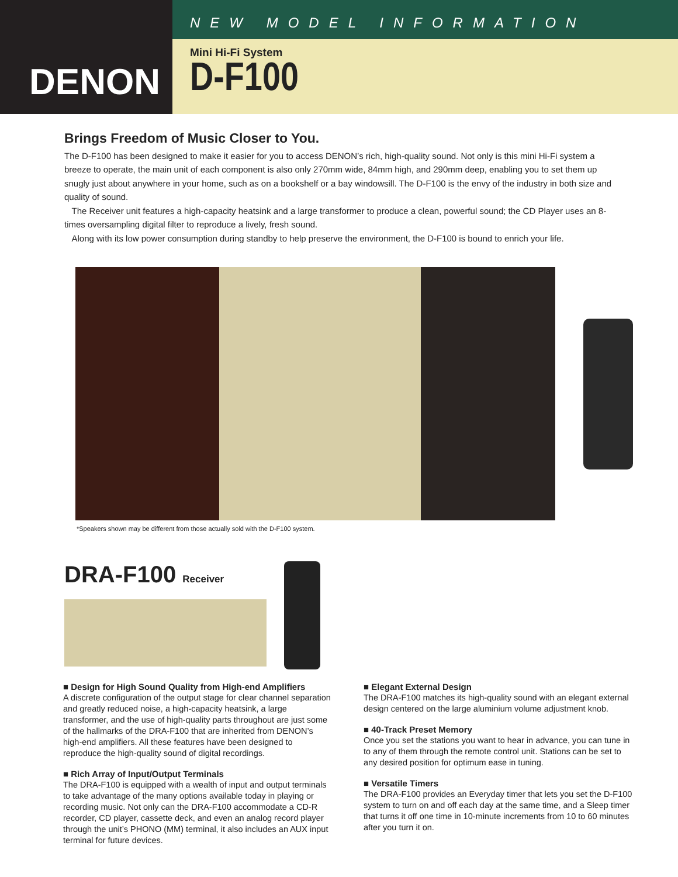DENON
NEW MODEL INFORMATION
Mini Hi-Fi System
D-F100
Brings Freedom of Music Closer to You.
The D-F100 has been designed to make it easier for you to access DENON’s rich, high-quality sound. Not only is this mini Hi-Fi system a breeze to operate, the main unit of each component is also only 270mm wide, 84mm high, and 290mm deep, enabling you to set them up snugly just about anywhere in your home, such as on a bookshelf or a bay windowsill. The D-F100 is the envy of the industry in both size and quality of sound.
The Receiver unit features a high-capacity heatsink and a large transformer to produce a clean, powerful sound; the CD Player uses an 8-times oversampling digital filter to reproduce a lively, fresh sound.
Along with its low power consumption during standby to help preserve the environment, the D-F100 is bound to enrich your life.
*Speakers shown may be different from those actually sold with the D-F100 system.
DRA-F100 Receiver
■ Design for High Sound Quality from High-end Amplifiers
A discrete configuration of the output stage for clear channel separation and greatly reduced noise, a high-capacity heatsink, a large transformer, and the use of high-quality parts throughout are just some of the hallmarks of the DRA-F100 that are inherited from DENON’s high-end amplifiers. All these features have been designed to reproduce the high-quality sound of digital recordings.
■ Rich Array of Input/Output Terminals
The DRA-F100 is equipped with a wealth of input and output terminals to take advantage of the many options available today in playing or recording music. Not only can the DRA-F100 accommodate a CD-R recorder, CD player, cassette deck, and even an analog record player through the unit’s PHONO (MM) terminal, it also includes an AUX input terminal for future devices.
■ Elegant External Design
The DRA-F100 matches its high-quality sound with an elegant external design centered on the large aluminium volume adjustment knob.
■ 40-Track Preset Memory
Once you set the stations you want to hear in advance, you can tune in to any of them through the remote control unit. Stations can be set to any desired position for optimum ease in tuning.
■ Versatile Timers
The DRA-F100 provides an Everyday timer that lets you set the D-F100 system to turn on and off each day at the same time, and a Sleep timer that turns it off one time in 10-minute increments from 10 to 60 minutes after you turn it on.